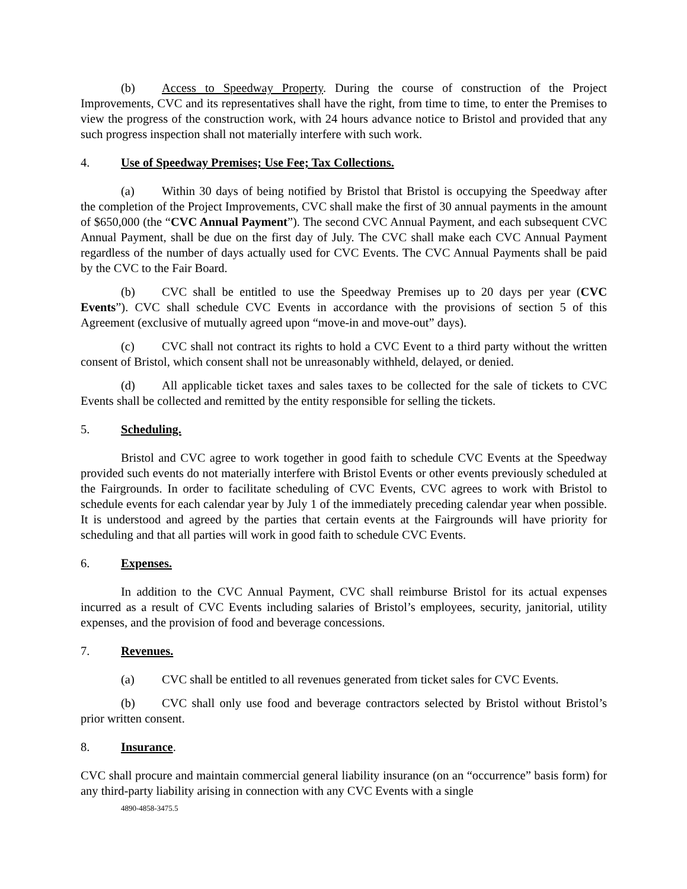(b) Access to Speedway Property. During the course of construction of the Project Improvements, CVC and its representatives shall have the right, from time to time, to enter the Premises to view the progress of the construction work, with 24 hours advance notice to Bristol and provided that any such progress inspection shall not materially interfere with such work.
4. Use of Speedway Premises; Use Fee; Tax Collections.
(a) Within 30 days of being notified by Bristol that Bristol is occupying the Speedway after the completion of the Project Improvements, CVC shall make the first of 30 annual payments in the amount of $650,000 (the “CVC Annual Payment”). The second CVC Annual Payment, and each subsequent CVC Annual Payment, shall be due on the first day of July. The CVC shall make each CVC Annual Payment regardless of the number of days actually used for CVC Events. The CVC Annual Payments shall be paid by the CVC to the Fair Board.
(b) CVC shall be entitled to use the Speedway Premises up to 20 days per year (CVC Events”). CVC shall schedule CVC Events in accordance with the provisions of section 5 of this Agreement (exclusive of mutually agreed upon “move-in and move-out” days).
(c) CVC shall not contract its rights to hold a CVC Event to a third party without the written consent of Bristol, which consent shall not be unreasonably withheld, delayed, or denied.
(d) All applicable ticket taxes and sales taxes to be collected for the sale of tickets to CVC Events shall be collected and remitted by the entity responsible for selling the tickets.
5. Scheduling.
Bristol and CVC agree to work together in good faith to schedule CVC Events at the Speedway provided such events do not materially interfere with Bristol Events or other events previously scheduled at the Fairgrounds. In order to facilitate scheduling of CVC Events, CVC agrees to work with Bristol to schedule events for each calendar year by July 1 of the immediately preceding calendar year when possible. It is understood and agreed by the parties that certain events at the Fairgrounds will have priority for scheduling and that all parties will work in good faith to schedule CVC Events.
6. Expenses.
In addition to the CVC Annual Payment, CVC shall reimburse Bristol for its actual expenses incurred as a result of CVC Events including salaries of Bristol’s employees, security, janitorial, utility expenses, and the provision of food and beverage concessions.
7. Revenues.
(a) CVC shall be entitled to all revenues generated from ticket sales for CVC Events.
(b) CVC shall only use food and beverage contractors selected by Bristol without Bristol’s prior written consent.
8. Insurance.
CVC shall procure and maintain commercial general liability insurance (on an “occurrence” basis form) for any third-party liability arising in connection with any CVC Events with a single
4890-4858-3475.5